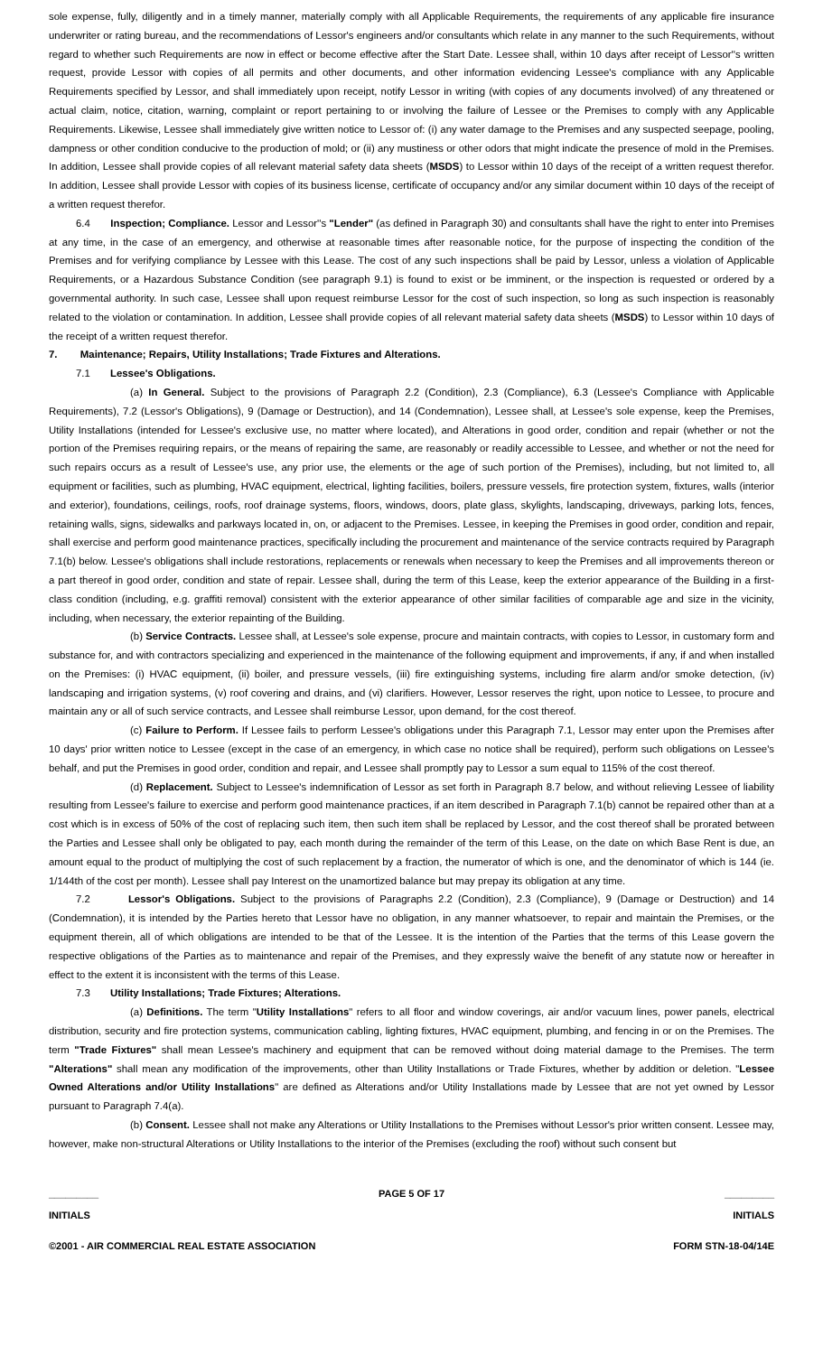sole expense, fully, diligently and in a timely manner, materially comply with all Applicable Requirements, the requirements of any applicable fire insurance underwriter or rating bureau, and the recommendations of Lessor's engineers and/or consultants which relate in any manner to the such Requirements, without regard to whether such Requirements are now in effect or become effective after the Start Date. Lessee shall, within 10 days after receipt of Lessor''s written request, provide Lessor with copies of all permits and other documents, and other information evidencing Lessee's compliance with any Applicable Requirements specified by Lessor, and shall immediately upon receipt, notify Lessor in writing (with copies of any documents involved) of any threatened or actual claim, notice, citation, warning, complaint or report pertaining to or involving the failure of Lessee or the Premises to comply with any Applicable Requirements. Likewise, Lessee shall immediately give written notice to Lessor of: (i) any water damage to the Premises and any suspected seepage, pooling, dampness or other condition conducive to the production of mold; or (ii) any mustiness or other odors that might indicate the presence of mold in the Premises. In addition, Lessee shall provide copies of all relevant material safety data sheets (MSDS) to Lessor within 10 days of the receipt of a written request therefor. In addition, Lessee shall provide Lessor with copies of its business license, certificate of occupancy and/or any similar document within 10 days of the receipt of a written request therefor.
6.4 Inspection; Compliance. Lessor and Lessor''s "Lender" (as defined in Paragraph 30) and consultants shall have the right to enter into Premises at any time, in the case of an emergency, and otherwise at reasonable times after reasonable notice, for the purpose of inspecting the condition of the Premises and for verifying compliance by Lessee with this Lease. The cost of any such inspections shall be paid by Lessor, unless a violation of Applicable Requirements, or a Hazardous Substance Condition (see paragraph 9.1) is found to exist or be imminent, or the inspection is requested or ordered by a governmental authority. In such case, Lessee shall upon request reimburse Lessor for the cost of such inspection, so long as such inspection is reasonably related to the violation or contamination. In addition, Lessee shall provide copies of all relevant material safety data sheets (MSDS) to Lessor within 10 days of the receipt of a written request therefor.
7. Maintenance; Repairs, Utility Installations; Trade Fixtures and Alterations.
7.1 Lessee's Obligations.
(a) In General. Subject to the provisions of Paragraph 2.2 (Condition), 2.3 (Compliance), 6.3 (Lessee's Compliance with Applicable Requirements), 7.2 (Lessor's Obligations), 9 (Damage or Destruction), and 14 (Condemnation), Lessee shall, at Lessee's sole expense, keep the Premises, Utility Installations (intended for Lessee's exclusive use, no matter where located), and Alterations in good order, condition and repair (whether or not the portion of the Premises requiring repairs, or the means of repairing the same, are reasonably or readily accessible to Lessee, and whether or not the need for such repairs occurs as a result of Lessee's use, any prior use, the elements or the age of such portion of the Premises), including, but not limited to, all equipment or facilities, such as plumbing, HVAC equipment, electrical, lighting facilities, boilers, pressure vessels, fire protection system, fixtures, walls (interior and exterior), foundations, ceilings, roofs, roof drainage systems, floors, windows, doors, plate glass, skylights, landscaping, driveways, parking lots, fences, retaining walls, signs, sidewalks and parkways located in, on, or adjacent to the Premises. Lessee, in keeping the Premises in good order, condition and repair, shall exercise and perform good maintenance practices, specifically including the procurement and maintenance of the service contracts required by Paragraph 7.1(b) below. Lessee's obligations shall include restorations, replacements or renewals when necessary to keep the Premises and all improvements thereon or a part thereof in good order, condition and state of repair. Lessee shall, during the term of this Lease, keep the exterior appearance of the Building in a first-class condition (including, e.g. graffiti removal) consistent with the exterior appearance of other similar facilities of comparable age and size in the vicinity, including, when necessary, the exterior repainting of the Building.
(b) Service Contracts. Lessee shall, at Lessee's sole expense, procure and maintain contracts, with copies to Lessor, in customary form and substance for, and with contractors specializing and experienced in the maintenance of the following equipment and improvements, if any, if and when installed on the Premises: (i) HVAC equipment, (ii) boiler, and pressure vessels, (iii) fire extinguishing systems, including fire alarm and/or smoke detection, (iv) landscaping and irrigation systems, (v) roof covering and drains, and (vi) clarifiers. However, Lessor reserves the right, upon notice to Lessee, to procure and maintain any or all of such service contracts, and Lessee shall reimburse Lessor, upon demand, for the cost thereof.
(c) Failure to Perform. If Lessee fails to perform Lessee's obligations under this Paragraph 7.1, Lessor may enter upon the Premises after 10 days' prior written notice to Lessee (except in the case of an emergency, in which case no notice shall be required), perform such obligations on Lessee's behalf, and put the Premises in good order, condition and repair, and Lessee shall promptly pay to Lessor a sum equal to 115% of the cost thereof.
(d) Replacement. Subject to Lessee's indemnification of Lessor as set forth in Paragraph 8.7 below, and without relieving Lessee of liability resulting from Lessee's failure to exercise and perform good maintenance practices, if an item described in Paragraph 7.1(b) cannot be repaired other than at a cost which is in excess of 50% of the cost of replacing such item, then such item shall be replaced by Lessor, and the cost thereof shall be prorated between the Parties and Lessee shall only be obligated to pay, each month during the remainder of the term of this Lease, on the date on which Base Rent is due, an amount equal to the product of multiplying the cost of such replacement by a fraction, the numerator of which is one, and the denominator of which is 144 (ie. 1/144th of the cost per month). Lessee shall pay Interest on the unamortized balance but may prepay its obligation at any time.
7.2 Lessor's Obligations. Subject to the provisions of Paragraphs 2.2 (Condition), 2.3 (Compliance), 9 (Damage or Destruction) and 14 (Condemnation), it is intended by the Parties hereto that Lessor have no obligation, in any manner whatsoever, to repair and maintain the Premises, or the equipment therein, all of which obligations are intended to be that of the Lessee. It is the intention of the Parties that the terms of this Lease govern the respective obligations of the Parties as to maintenance and repair of the Premises, and they expressly waive the benefit of any statute now or hereafter in effect to the extent it is inconsistent with the terms of this Lease.
7.3 Utility Installations; Trade Fixtures; Alterations.
(a) Definitions. The term "Utility Installations" refers to all floor and window coverings, air and/or vacuum lines, power panels, electrical distribution, security and fire protection systems, communication cabling, lighting fixtures, HVAC equipment, plumbing, and fencing in or on the Premises. The term "Trade Fixtures" shall mean Lessee's machinery and equipment that can be removed without doing material damage to the Premises. The term "Alterations" shall mean any modification of the improvements, other than Utility Installations or Trade Fixtures, whether by addition or deletion. "Lessee Owned Alterations and/or Utility Installations" are defined as Alterations and/or Utility Installations made by Lessee that are not yet owned by Lessor pursuant to Paragraph 7.4(a).
(b) Consent. Lessee shall not make any Alterations or Utility Installations to the Premises without Lessor's prior written consent. Lessee may, however, make non-structural Alterations or Utility Installations to the interior of the Premises (excluding the roof) without such consent but
_________
INITIALS
PAGE 5 OF 17 _________
INITIALS
©2001 - AIR COMMERCIAL REAL ESTATE ASSOCIATION FORM STN-18-04/14E